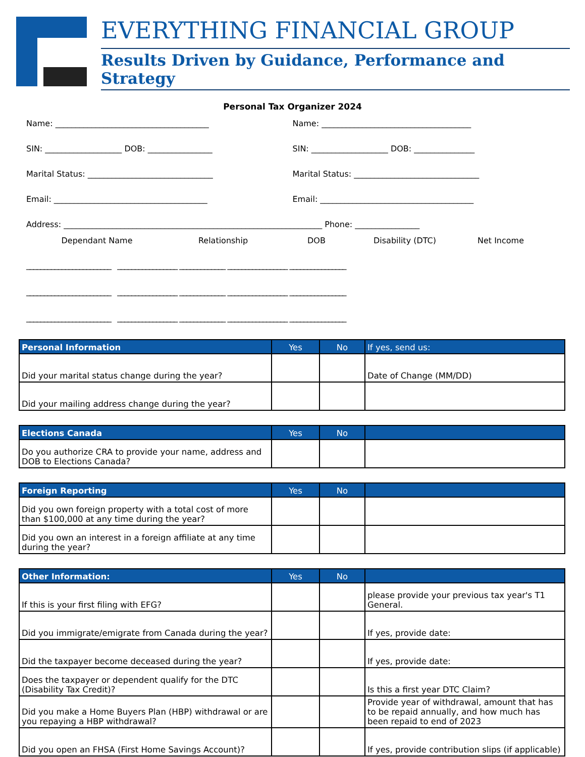EVERYTHING FINANCIAL GROUP
Results Driven by Guidance, Performance and Strategy
Personal Tax Organizer 2024
Name: ______________________________________
Name: _____________________________________
SIN: ___________________ DOB: ________________
SIN: ___________________ DOB: _______________
Marital Status: _______________________________
Marital Status: _______________________________
Email: ______________________________________
Email: ______________________________________
Address: ________________________________________________________________ Phone: ________________
Dependant Name Relationship DOB Disability (DTC) Net Income
________________________ _________________ _____________ _________________ ________________
________________________ _________________ _____________ _________________ ________________
________________________ _________________ _____________ _________________ ________________
| Personal Information | Yes | No | If yes, send us: |
| --- | --- | --- | --- |
| Did your marital status change during the year? | | | Date of Change (MM/DD) |
| Did your mailing address change during the year? | | | |
| Elections Canada | Yes | No | |
| --- | --- | --- | --- |
| Do you authorize CRA to provide your name, address and DOB to Elections Canada? | | | |
| Foreign Reporting | Yes | No | |
| --- | --- | --- | --- |
| Did you own foreign property with a total cost of more than $100,000 at any time during the year? | | | |
| Did you own an interest in a foreign affiliate at any time during the year? | | | |
| Other Information: | Yes | No | |
| --- | --- | --- | --- |
| If this is your first filing with EFG? | | | please provide your previous tax year's T1 General. |
| Did you immigrate/emigrate from Canada during the year? | | | If yes, provide date: |
| Did the taxpayer become deceased during the year? | | | If yes, provide date: |
| Does the taxpayer or dependent qualify for the DTC (Disability Tax Credit)? | | | Is this a first year DTC Claim? |
| Did you make a Home Buyers Plan (HBP) withdrawal or are you repaying a HBP withdrawal? | | | Provide year of withdrawal, amount that has to be repaid annually, and how much has been repaid to end of 2023 |
| Did you open an FHSA (First Home Savings Account)? | | | If yes, provide contribution slips (if applicable) |